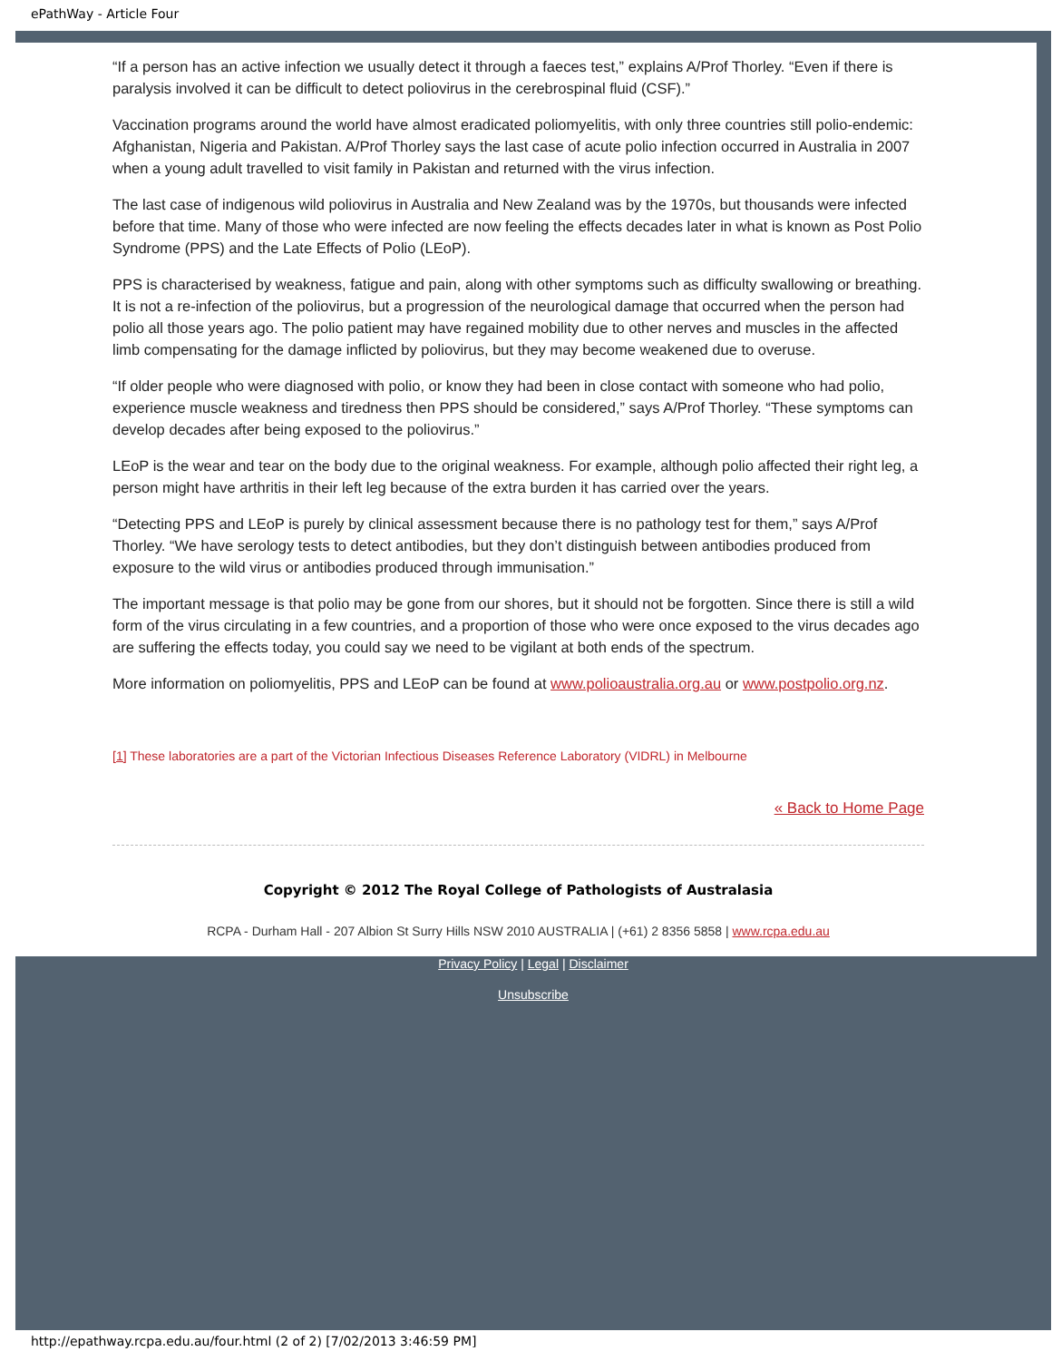ePathWay - Article Four
“If a person has an active infection we usually detect it through a faeces test,” explains A/Prof Thorley. “Even if there is paralysis involved it can be difficult to detect poliovirus in the cerebrospinal fluid (CSF).”
Vaccination programs around the world have almost eradicated poliomyelitis, with only three countries still polio-endemic: Afghanistan, Nigeria and Pakistan. A/Prof Thorley says the last case of acute polio infection occurred in Australia in 2007 when a young adult travelled to visit family in Pakistan and returned with the virus infection.
The last case of indigenous wild poliovirus in Australia and New Zealand was by the 1970s, but thousands were infected before that time. Many of those who were infected are now feeling the effects decades later in what is known as Post Polio Syndrome (PPS) and the Late Effects of Polio (LEoP).
PPS is characterised by weakness, fatigue and pain, along with other symptoms such as difficulty swallowing or breathing. It is not a re-infection of the poliovirus, but a progression of the neurological damage that occurred when the person had polio all those years ago. The polio patient may have regained mobility due to other nerves and muscles in the affected limb compensating for the damage inflicted by poliovirus, but they may become weakened due to overuse.
“If older people who were diagnosed with polio, or know they had been in close contact with someone who had polio, experience muscle weakness and tiredness then PPS should be considered,” says A/Prof Thorley. “These symptoms can develop decades after being exposed to the poliovirus.”
LEoP is the wear and tear on the body due to the original weakness. For example, although polio affected their right leg, a person might have arthritis in their left leg because of the extra burden it has carried over the years.
“Detecting PPS and LEoP is purely by clinical assessment because there is no pathology test for them,” says A/Prof Thorley. “We have serology tests to detect antibodies, but they don’t distinguish between antibodies produced from exposure to the wild virus or antibodies produced through immunisation.”
The important message is that polio may be gone from our shores, but it should not be forgotten. Since there is still a wild form of the virus circulating in a few countries, and a proportion of those who were once exposed to the virus decades ago are suffering the effects today, you could say we need to be vigilant at both ends of the spectrum.
More information on poliomyelitis, PPS and LEoP can be found at www.polioaustralia.org.au or www.postpolio.org.nz.
[1] These laboratories are a part of the Victorian Infectious Diseases Reference Laboratory (VIDRL) in Melbourne
« Back to Home Page
Copyright © 2012 The Royal College of Pathologists of Australasia
RCPA - Durham Hall - 207 Albion St Surry Hills NSW 2010 AUSTRALIA | (+61) 2 8356 5858 | www.rcpa.edu.au
Privacy Policy | Legal | Disclaimer
Unsubscribe
http://epathway.rcpa.edu.au/four.html (2 of 2) [7/02/2013 3:46:59 PM]